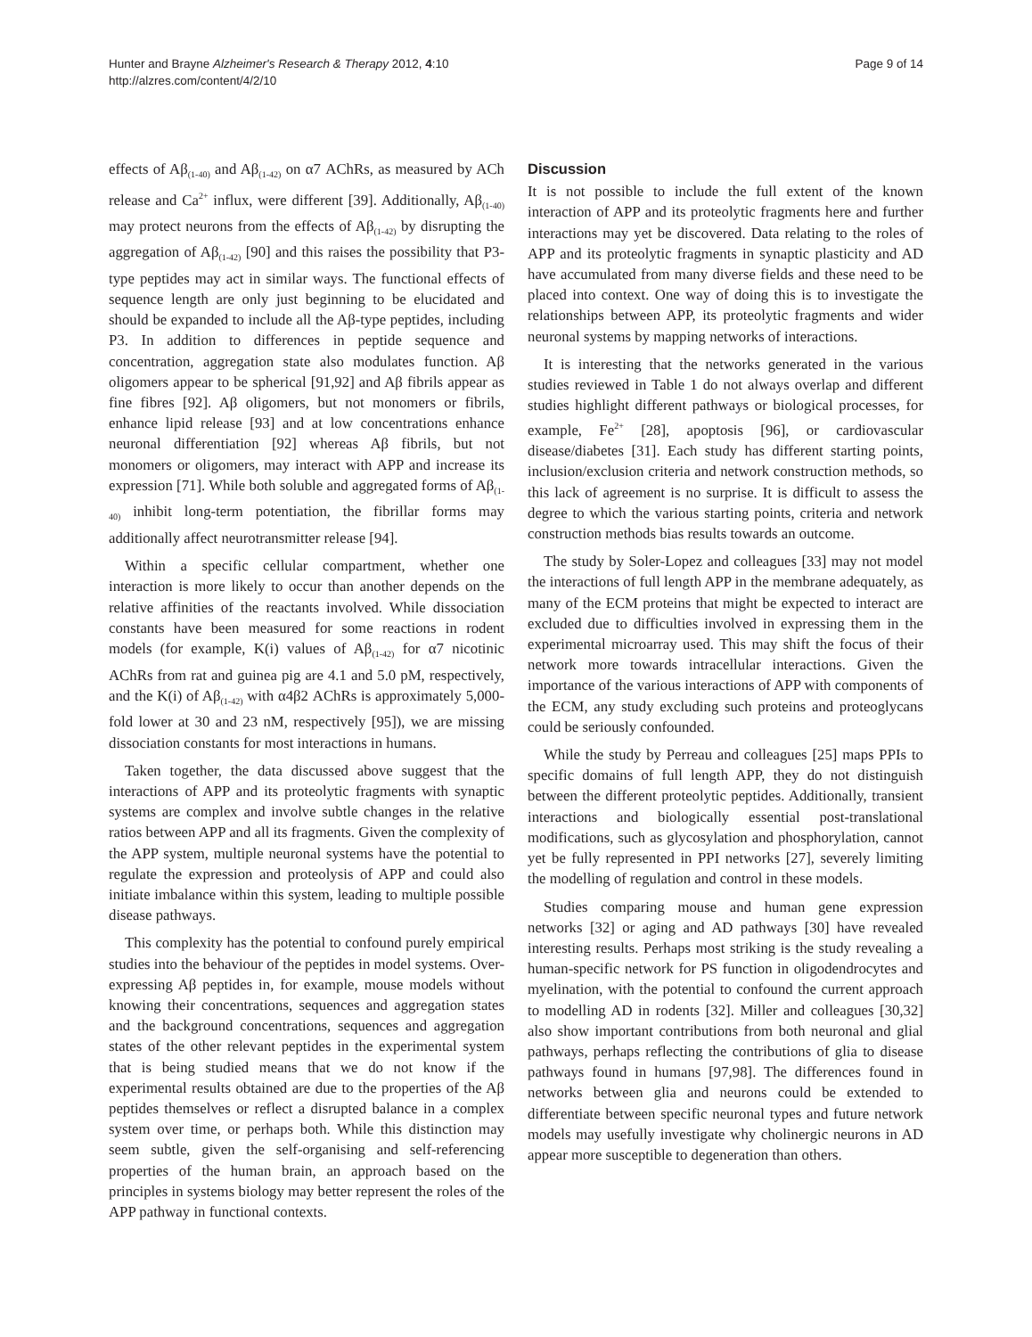Hunter and Brayne Alzheimer's Research & Therapy 2012, 4:10
http://alzres.com/content/4/2/10
Page 9 of 14
effects of Aβ<sub>(1-40)</sub> and Aβ<sub>(1-42)</sub> on α7 AChRs, as measured by ACh release and Ca<sup>2+</sup> influx, were different [39]. Additionally, Aβ<sub>(1-40)</sub> may protect neurons from the effects of Aβ<sub>(1-42)</sub> by disrupting the aggregation of Aβ<sub>(1-42)</sub> [90] and this raises the possibility that P3-type peptides may act in similar ways. The functional effects of sequence length are only just beginning to be elucidated and should be expanded to include all the Aβ-type peptides, including P3. In addition to differences in peptide sequence and concentration, aggregation state also modulates function. Aβ oligomers appear to be spherical [91,92] and Aβ fibrils appear as fine fibres [92]. Aβ oligomers, but not monomers or fibrils, enhance lipid release [93] and at low concentrations enhance neuronal differentiation [92] whereas Aβ fibrils, but not monomers or oligomers, may interact with APP and increase its expression [71]. While both soluble and aggregated forms of Aβ<sub>(1-40)</sub> inhibit long-term potentiation, the fibrillar forms may additionally affect neurotransmitter release [94].
Within a specific cellular compartment, whether one interaction is more likely to occur than another depends on the relative affinities of the reactants involved. While dissociation constants have been measured for some reactions in rodent models (for example, K(i) values of Aβ<sub>(1-42)</sub> for α7 nicotinic AChRs from rat and guinea pig are 4.1 and 5.0 pM, respectively, and the K(i) of Aβ<sub>(1-42)</sub> with α4β2 AChRs is approximately 5,000-fold lower at 30 and 23 nM, respectively [95]), we are missing dissociation constants for most interactions in humans.
Taken together, the data discussed above suggest that the interactions of APP and its proteolytic fragments with synaptic systems are complex and involve subtle changes in the relative ratios between APP and all its fragments. Given the complexity of the APP system, multiple neuronal systems have the potential to regulate the expression and proteolysis of APP and could also initiate imbalance within this system, leading to multiple possible disease pathways.
This complexity has the potential to confound purely empirical studies into the behaviour of the peptides in model systems. Over-expressing Aβ peptides in, for example, mouse models without knowing their concentrations, sequences and aggregation states and the background concentrations, sequences and aggregation states of the other relevant peptides in the experimental system that is being studied means that we do not know if the experimental results obtained are due to the properties of the Aβ peptides themselves or reflect a disrupted balance in a complex system over time, or perhaps both. While this distinction may seem subtle, given the self-organising and self-referencing properties of the human brain, an approach based on the principles in systems biology may better represent the roles of the APP pathway in functional contexts.
Discussion
It is not possible to include the full extent of the known interaction of APP and its proteolytic fragments here and further interactions may yet be discovered. Data relating to the roles of APP and its proteolytic fragments in synaptic plasticity and AD have accumulated from many diverse fields and these need to be placed into context. One way of doing this is to investigate the relationships between APP, its proteolytic fragments and wider neuronal systems by mapping networks of interactions.
It is interesting that the networks generated in the various studies reviewed in Table 1 do not always overlap and different studies highlight different pathways or biological processes, for example, Fe<sup>2+</sup> [28], apoptosis [96], or cardiovascular disease/diabetes [31]. Each study has different starting points, inclusion/exclusion criteria and network construction methods, so this lack of agreement is no surprise. It is difficult to assess the degree to which the various starting points, criteria and network construction methods bias results towards an outcome.
The study by Soler-Lopez and colleagues [33] may not model the interactions of full length APP in the membrane adequately, as many of the ECM proteins that might be expected to interact are excluded due to difficulties involved in expressing them in the experimental microarray used. This may shift the focus of their network more towards intracellular interactions. Given the importance of the various interactions of APP with components of the ECM, any study excluding such proteins and proteoglycans could be seriously confounded.
While the study by Perreau and colleagues [25] maps PPIs to specific domains of full length APP, they do not distinguish between the different proteolytic peptides. Additionally, transient interactions and biologically essential post-translational modifications, such as glycosylation and phosphorylation, cannot yet be fully represented in PPI networks [27], severely limiting the modelling of regulation and control in these models.
Studies comparing mouse and human gene expression networks [32] or aging and AD pathways [30] have revealed interesting results. Perhaps most striking is the study revealing a human-specific network for PS function in oligodendrocytes and myelination, with the potential to confound the current approach to modelling AD in rodents [32]. Miller and colleagues [30,32] also show important contributions from both neuronal and glial pathways, perhaps reflecting the contributions of glia to disease pathways found in humans [97,98]. The differences found in networks between glia and neurons could be extended to differentiate between specific neuronal types and future network models may usefully investigate why cholinergic neurons in AD appear more susceptible to degeneration than others.